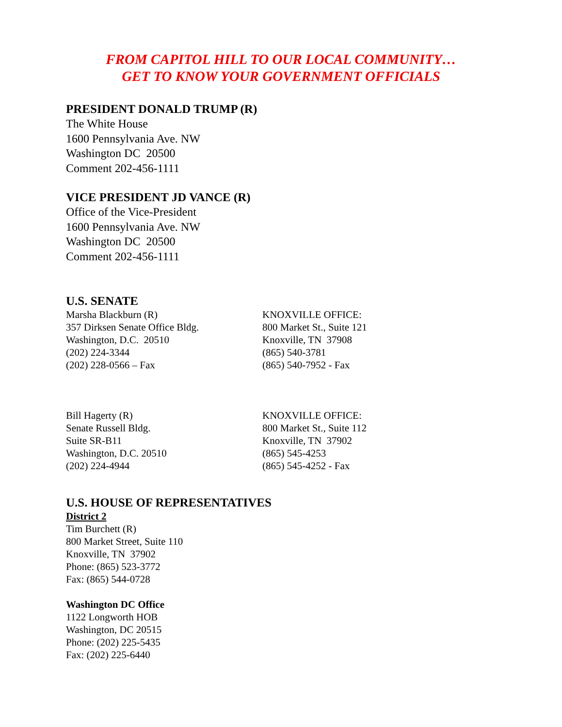FROM CAPITOL HILL TO OUR LOCAL COMMUNITY…
GET TO KNOW YOUR GOVERNMENT OFFICIALS
PRESIDENT DONALD TRUMP (R)
The White House
1600 Pennsylvania Ave. NW
Washington DC 20500
Comment 202-456-1111
VICE PRESIDENT JD VANCE (R)
Office of the Vice-President
1600 Pennsylvania Ave. NW
Washington DC 20500
Comment 202-456-1111
U.S. SENATE
Marsha Blackburn (R)
357 Dirksen Senate Office Bldg.
Washington, D.C. 20510
(202) 224-3344
(202) 228-0566 – Fax
KNOXVILLE OFFICE:
800 Market St., Suite 121
Knoxville, TN 37908
(865) 540-3781
(865) 540-7952 - Fax
Bill Hagerty (R)
Senate Russell Bldg.
Suite SR-B11
Washington, D.C. 20510
(202) 224-4944
KNOXVILLE OFFICE:
800 Market St., Suite 112
Knoxville, TN 37902
(865) 545-4253
(865) 545-4252 - Fax
U.S. HOUSE OF REPRESENTATIVES
District 2
Tim Burchett (R)
800 Market Street, Suite 110
Knoxville, TN 37902
Phone: (865) 523-3772
Fax: (865) 544-0728
Washington DC Office
1122 Longworth HOB
Washington, DC 20515
Phone: (202) 225-5435
Fax: (202) 225-6440